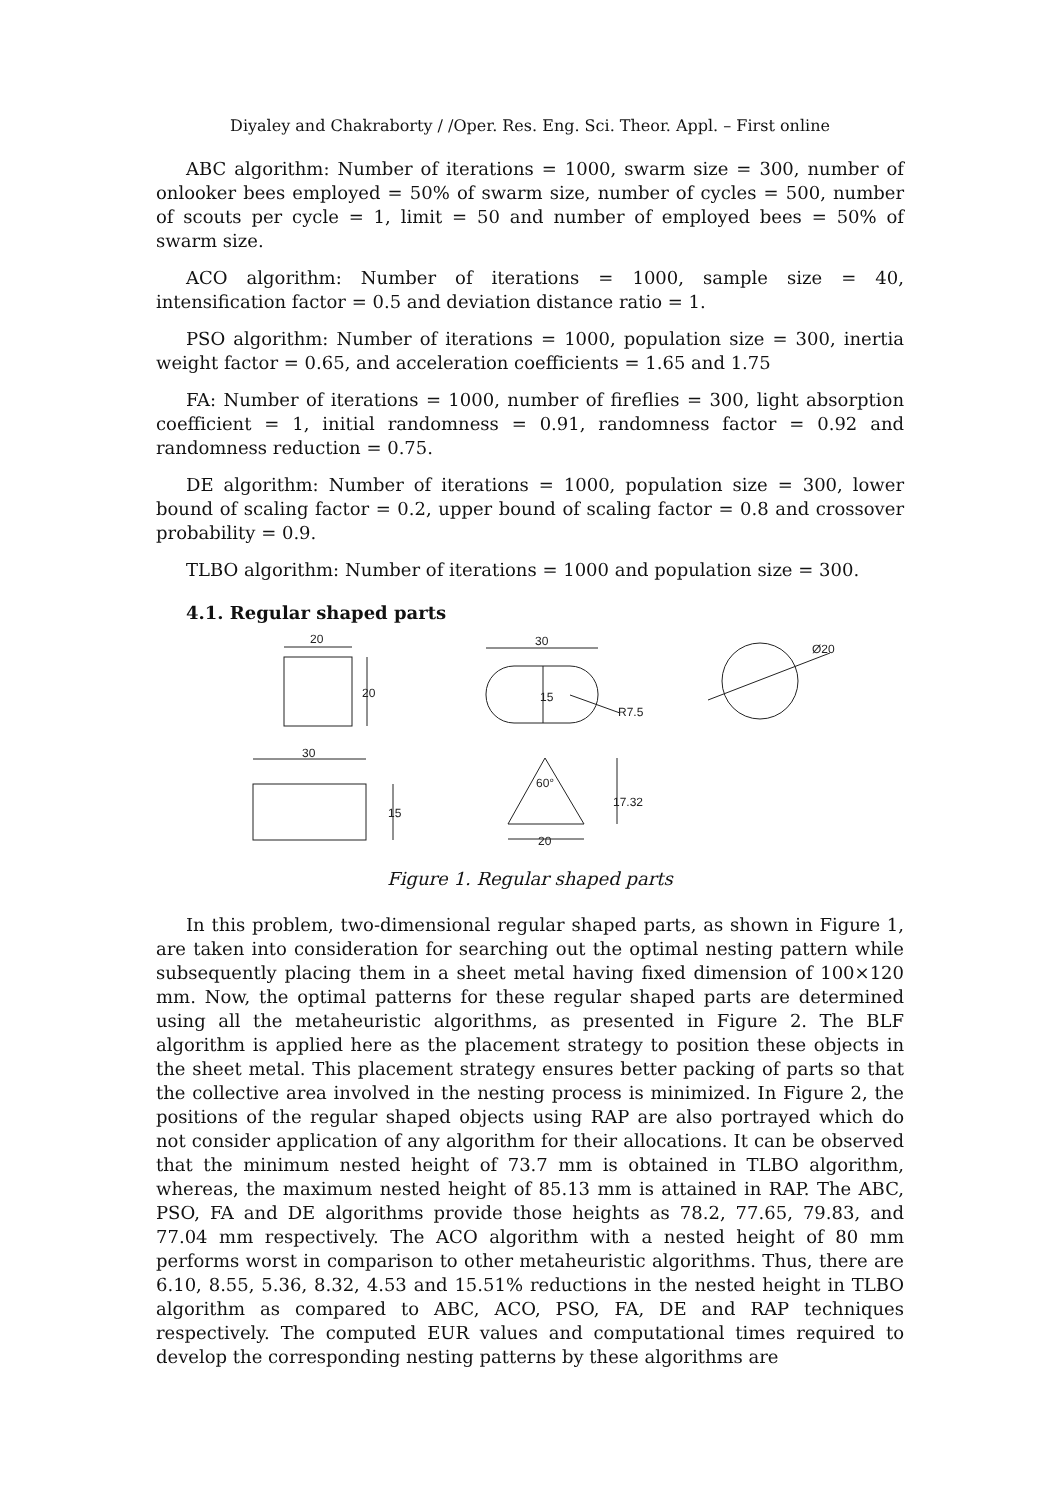Diyaley and Chakraborty / /Oper. Res. Eng. Sci. Theor. Appl. – First online
ABC algorithm: Number of iterations = 1000, swarm size = 300, number of onlooker bees employed = 50% of swarm size, number of cycles = 500, number of scouts per cycle = 1, limit = 50 and number of employed bees = 50% of swarm size.
ACO algorithm: Number of iterations = 1000, sample size = 40, intensification factor = 0.5 and deviation distance ratio = 1.
PSO algorithm: Number of iterations = 1000, population size = 300, inertia weight factor = 0.65, and acceleration coefficients = 1.65 and 1.75
FA: Number of iterations = 1000, number of fireflies = 300, light absorption coefficient = 1, initial randomness = 0.91, randomness factor = 0.92 and randomness reduction = 0.75.
DE algorithm: Number of iterations = 1000, population size = 300, lower bound of scaling factor = 0.2, upper bound of scaling factor = 0.8 and crossover probability = 0.9.
TLBO algorithm: Number of iterations = 1000 and population size = 300.
4.1. Regular shaped parts
20
20
30
15
R7.5
Ø20
30
15
20
60°
17.32
Figure 1. Regular shaped parts
In this problem, two-dimensional regular shaped parts, as shown in Figure 1, are taken into consideration for searching out the optimal nesting pattern while subsequently placing them in a sheet metal having fixed dimension of 100×120 mm. Now, the optimal patterns for these regular shaped parts are determined using all the metaheuristic algorithms, as presented in Figure 2. The BLF algorithm is applied here as the placement strategy to position these objects in the sheet metal. This placement strategy ensures better packing of parts so that the collective area involved in the nesting process is minimized. In Figure 2, the positions of the regular shaped objects using RAP are also portrayed which do not consider application of any algorithm for their allocations. It can be observed that the minimum nested height of 73.7 mm is obtained in TLBO algorithm, whereas, the maximum nested height of 85.13 mm is attained in RAP. The ABC, PSO, FA and DE algorithms provide those heights as 78.2, 77.65, 79.83, and 77.04 mm respectively. The ACO algorithm with a nested height of 80 mm performs worst in comparison to other metaheuristic algorithms. Thus, there are 6.10, 8.55, 5.36, 8.32, 4.53 and 15.51% reductions in the nested height in TLBO algorithm as compared to ABC, ACO, PSO, FA, DE and RAP techniques respectively. The computed EUR values and computational times required to develop the corresponding nesting patterns by these algorithms are